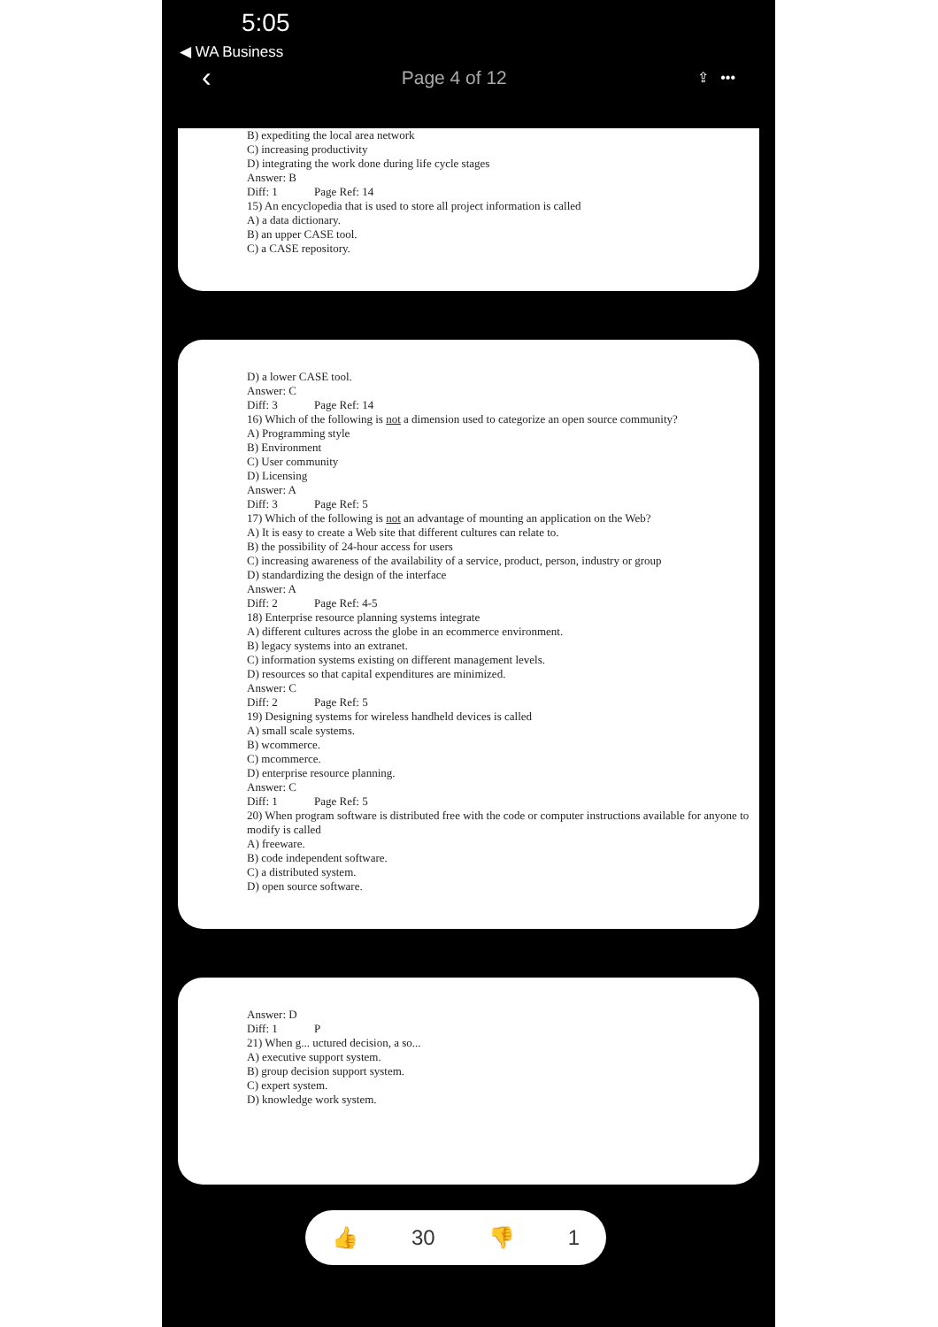5:05
◀ WA Business
‹ Page 4 of 12 ⇪ •••
B) expediting the local area network
C) increasing productivity
D) integrating the work done during life cycle stages
Answer: B
Diff: 1 Page Ref: 14
15) An encyclopedia that is used to store all project information is called
A) a data dictionary.
B) an upper CASE tool.
C) a CASE repository.
D) a lower CASE tool.
Answer: C
Diff: 3 Page Ref: 14
16) Which of the following is not a dimension used to categorize an open source community?
A) Programming style
B) Environment
C) User community
D) Licensing
Answer: A
Diff: 3 Page Ref: 5
17) Which of the following is not an advantage of mounting an application on the Web?
A) It is easy to create a Web site that different cultures can relate to.
B) the possibility of 24-hour access for users
C) increasing awareness of the availability of a service, product, person, industry or group
D) standardizing the design of the interface
Answer: A
Diff: 2 Page Ref: 4-5
18) Enterprise resource planning systems integrate
A) different cultures across the globe in an ecommerce environment.
B) legacy systems into an extranet.
C) information systems existing on different management levels.
D) resources so that capital expenditures are minimized.
Answer: C
Diff: 2 Page Ref: 5
19) Designing systems for wireless handheld devices is called
A) small scale systems.
B) wcommerce.
C) mcommerce.
D) enterprise resource planning.
Answer: C
Diff: 1 Page Ref: 5
20) When program software is distributed free with the code or computer instructions available for anyone to modify is called
A) freeware.
B) code independent software.
C) a distributed system.
D) open source software.
Answer: D
Diff: 1 P
21) When g... uctured decision, a so...
A) executive support system.
B) group decision support system.
C) expert system.
D) knowledge work system.
👍 30 👎 1